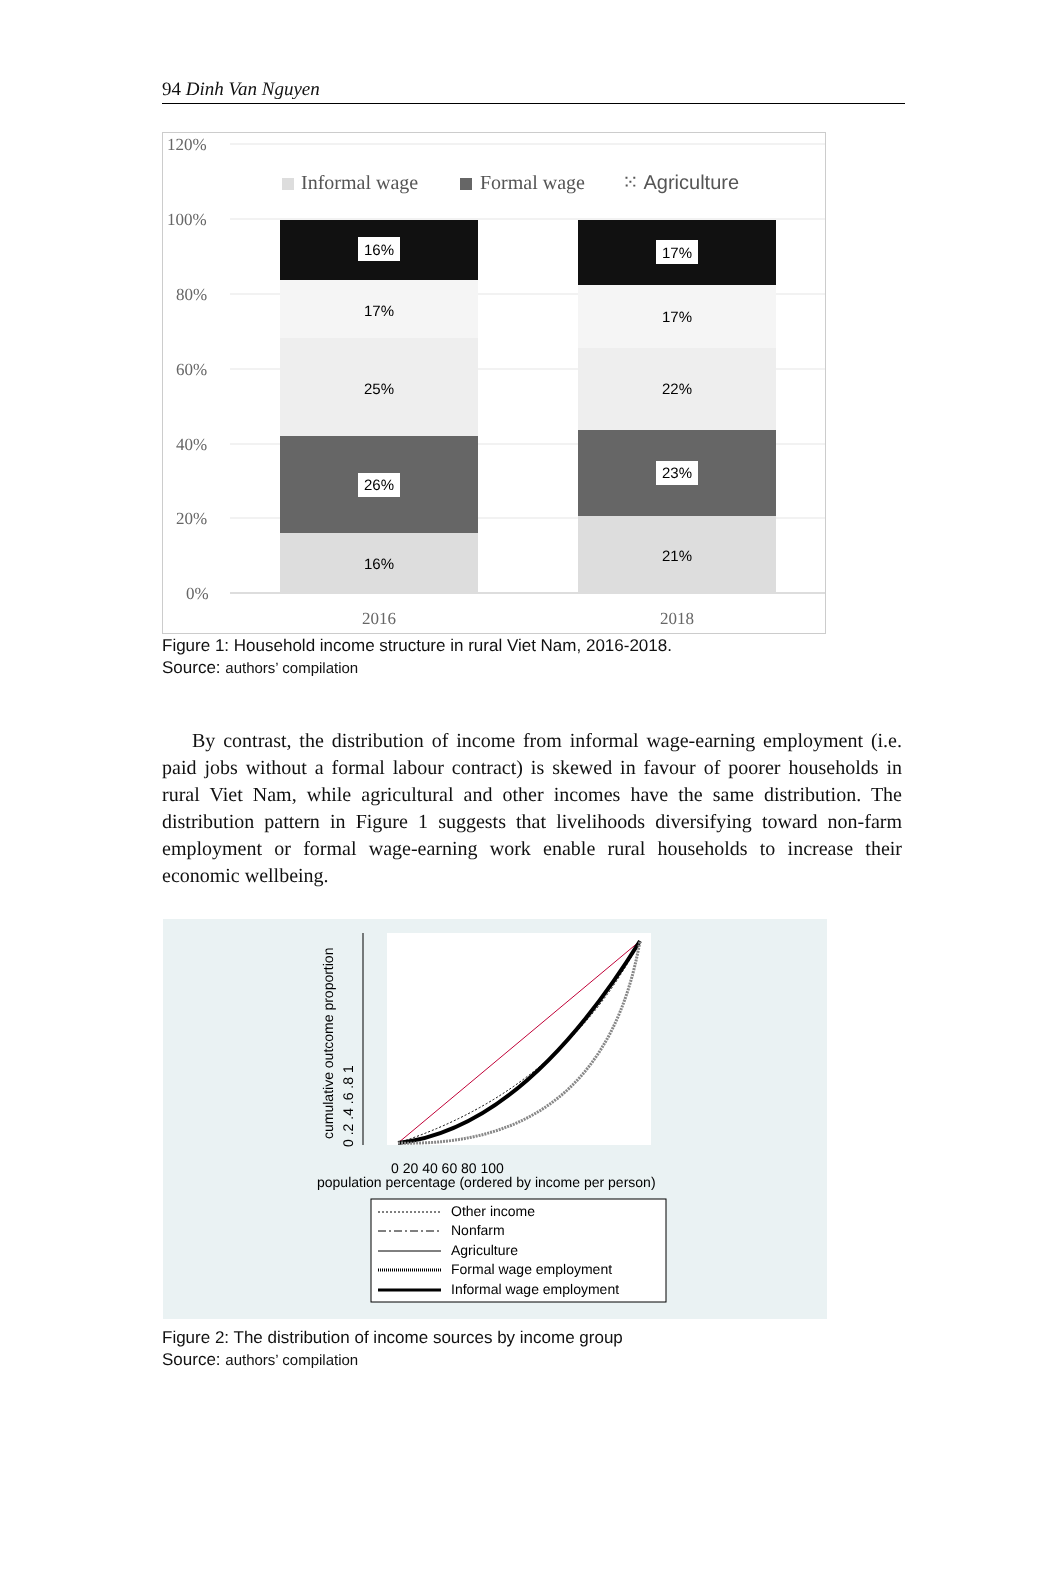94 Dinh Van Nguyen
120%
100%
80%
60%
40%
20%
0%
Informal wage
Formal wage
⁙ Agriculture
16%
17%
25%
26%
16%
17%
17%
22%
23%
21%
2016
2018
Figure 1: Household income structure in rural Viet Nam, 2016-2018.
Source: authors’ compilation
By contrast, the distribution of income from informal wage-earning employment (i.e. paid jobs without a formal labour contract) is skewed in favour of poorer households in rural Viet Nam, while agricultural and other incomes have the same distribution. The distribution pattern in Figure 1 suggests that livelihoods diversifying toward non-farm employment or formal wage-earning work enable rural households to increase their economic wellbeing.
cumulative outcome proportion
0 .2 .4 .6 .8 1
0 20 40 60 80 100
population percentage (ordered by income per person)
Other income
Nonfarm
Agriculture
Formal wage employment
Informal wage employment
Figure 2: The distribution of income sources by income group
Source: authors’ compilation